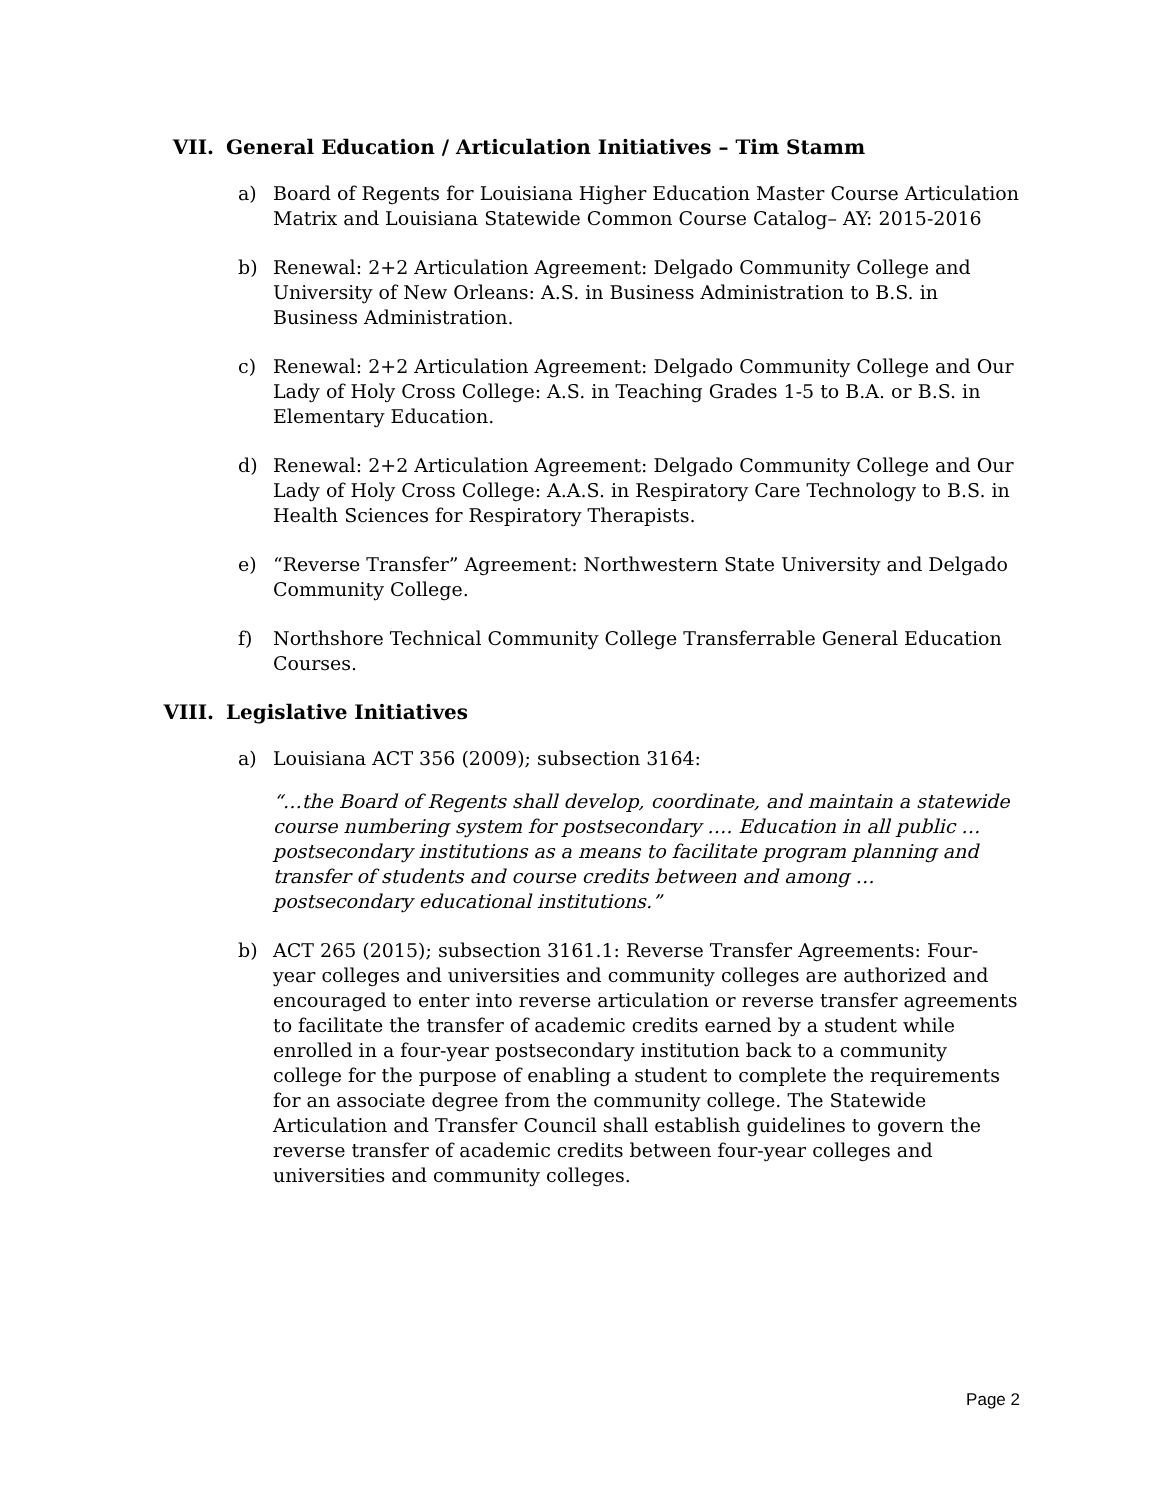VII. General Education / Articulation Initiatives – Tim Stamm
a) Board of Regents for Louisiana Higher Education Master Course Articulation Matrix and Louisiana Statewide Common Course Catalog– AY: 2015-2016
b) Renewal: 2+2 Articulation Agreement: Delgado Community College and University of New Orleans: A.S. in Business Administration to B.S. in Business Administration.
c) Renewal: 2+2 Articulation Agreement: Delgado Community College and Our Lady of Holy Cross College: A.S. in Teaching Grades 1-5 to B.A. or B.S. in Elementary Education.
d) Renewal: 2+2 Articulation Agreement: Delgado Community College and Our Lady of Holy Cross College: A.A.S. in Respiratory Care Technology to B.S. in Health Sciences for Respiratory Therapists.
e) “Reverse Transfer” Agreement: Northwestern State University and Delgado Community College.
f) Northshore Technical Community College Transferrable General Education Courses.
VIII. Legislative Initiatives
a) Louisiana ACT 356 (2009); subsection 3164:
“…the Board of Regents shall develop, coordinate, and maintain a statewide course numbering system for postsecondary …. Education in all public … postsecondary institutions as a means to facilitate program planning and transfer of students and course credits between and among … postsecondary educational institutions.”
b) ACT 265 (2015); subsection 3161.1: Reverse Transfer Agreements: Four-year colleges and universities and community colleges are authorized and encouraged to enter into reverse articulation or reverse transfer agreements to facilitate the transfer of academic credits earned by a student while enrolled in a four-year postsecondary institution back to a community college for the purpose of enabling a student to complete the requirements for an associate degree from the community college. The Statewide Articulation and Transfer Council shall establish guidelines to govern the reverse transfer of academic credits between four-year colleges and universities and community colleges.
Page 2